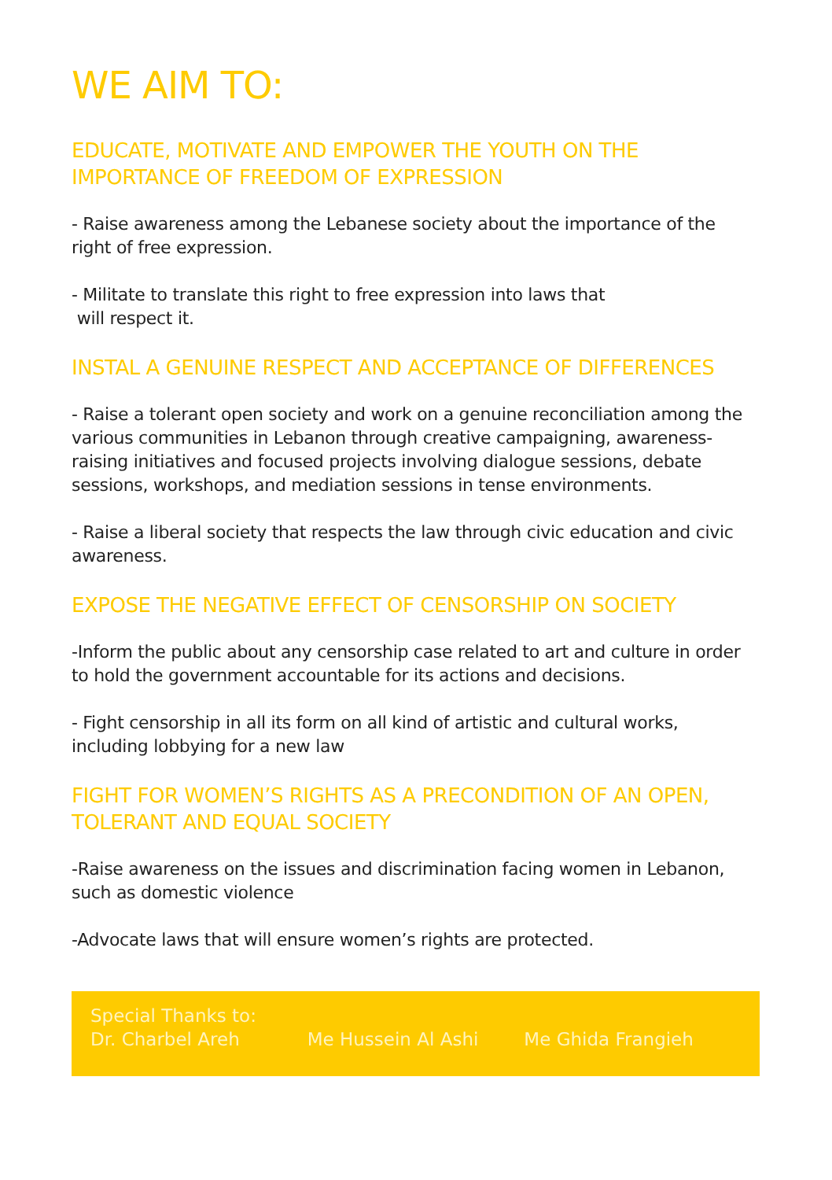WE AIM TO:
EDUCATE, MOTIVATE AND EMPOWER THE YOUTH ON THE IMPORTANCE OF FREEDOM OF EXPRESSION
- Raise awareness among the Lebanese society about the importance of the right of free expression.
- Militate to translate this right to free expression into laws that
will respect it.
INSTAL A GENUINE RESPECT AND ACCEPTANCE OF DIFFERENCES
- Raise a tolerant open society and work on a genuine reconciliation among the various communities in Lebanon through creative campaigning, awareness-raising initiatives and focused projects involving dialogue sessions, debate sessions, workshops, and mediation sessions in tense environments.
- Raise a liberal society that respects the law through civic education and civic awareness.
EXPOSE THE NEGATIVE EFFECT OF CENSORSHIP ON SOCIETY
-Inform the public about any censorship case related to art and culture in order to hold the government accountable for its actions and decisions.
- Fight censorship in all its form on all kind of artistic and cultural works, including lobbying for a new law
FIGHT FOR WOMEN’S RIGHTS AS A PRECONDITION OF AN OPEN, TOLERANT AND EQUAL SOCIETY
-Raise awareness on the issues and discrimination facing women in Lebanon, such as domestic violence
-Advocate laws that will ensure women’s rights are protected.
Special Thanks to:
Dr. Charbel Areh Me Hussein Al Ashi Me Ghida Frangieh